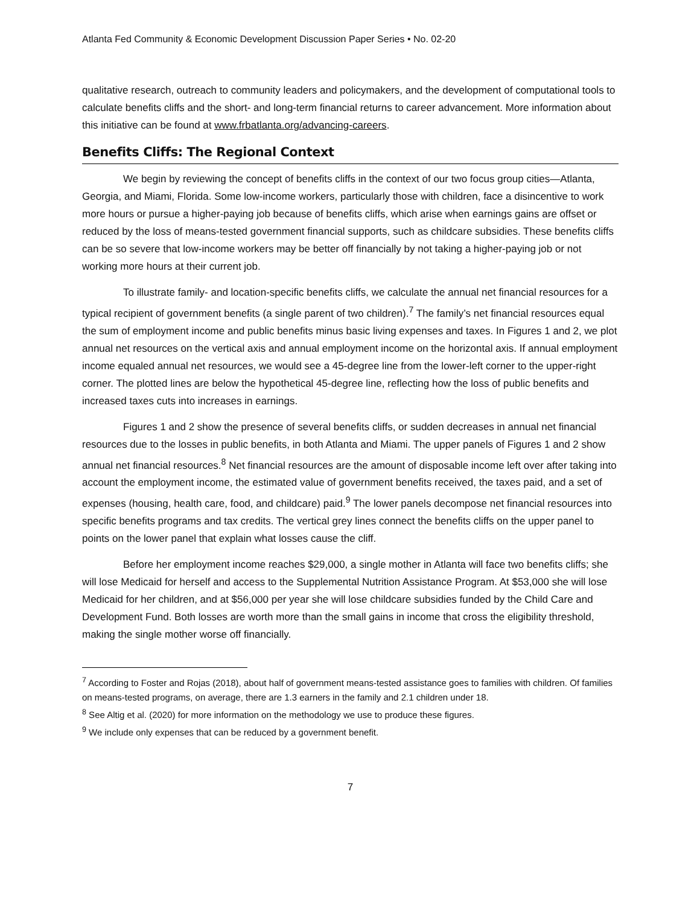Atlanta Fed Community & Economic Development Discussion Paper Series • No. 02-20
qualitative research, outreach to community leaders and policymakers, and the development of computational tools to calculate benefits cliffs and the short- and long-term financial returns to career advancement. More information about this initiative can be found at www.frbatlanta.org/advancing-careers.
Benefits Cliffs: The Regional Context
We begin by reviewing the concept of benefits cliffs in the context of our two focus group cities—Atlanta, Georgia, and Miami, Florida. Some low-income workers, particularly those with children, face a disincentive to work more hours or pursue a higher-paying job because of benefits cliffs, which arise when earnings gains are offset or reduced by the loss of means-tested government financial supports, such as childcare subsidies. These benefits cliffs can be so severe that low-income workers may be better off financially by not taking a higher-paying job or not working more hours at their current job.
To illustrate family- and location-specific benefits cliffs, we calculate the annual net financial resources for a typical recipient of government benefits (a single parent of two children).<sup>7</sup> The family’s net financial resources equal the sum of employment income and public benefits minus basic living expenses and taxes. In Figures 1 and 2, we plot annual net resources on the vertical axis and annual employment income on the horizontal axis. If annual employment income equaled annual net resources, we would see a 45-degree line from the lower-left corner to the upper-right corner. The plotted lines are below the hypothetical 45-degree line, reflecting how the loss of public benefits and increased taxes cuts into increases in earnings.
Figures 1 and 2 show the presence of several benefits cliffs, or sudden decreases in annual net financial resources due to the losses in public benefits, in both Atlanta and Miami. The upper panels of Figures 1 and 2 show annual net financial resources.<sup>8</sup> Net financial resources are the amount of disposable income left over after taking into account the employment income, the estimated value of government benefits received, the taxes paid, and a set of expenses (housing, health care, food, and childcare) paid.<sup>9</sup> The lower panels decompose net financial resources into specific benefits programs and tax credits. The vertical grey lines connect the benefits cliffs on the upper panel to points on the lower panel that explain what losses cause the cliff.
Before her employment income reaches $29,000, a single mother in Atlanta will face two benefits cliffs; she will lose Medicaid for herself and access to the Supplemental Nutrition Assistance Program. At $53,000 she will lose Medicaid for her children, and at $56,000 per year she will lose childcare subsidies funded by the Child Care and Development Fund. Both losses are worth more than the small gains in income that cross the eligibility threshold, making the single mother worse off financially.
<sup>7</sup> According to Foster and Rojas (2018), about half of government means-tested assistance goes to families with children. Of families on means-tested programs, on average, there are 1.3 earners in the family and 2.1 children under 18.
<sup>8</sup> See Altig et al. (2020) for more information on the methodology we use to produce these figures.
<sup>9</sup> We include only expenses that can be reduced by a government benefit.
7